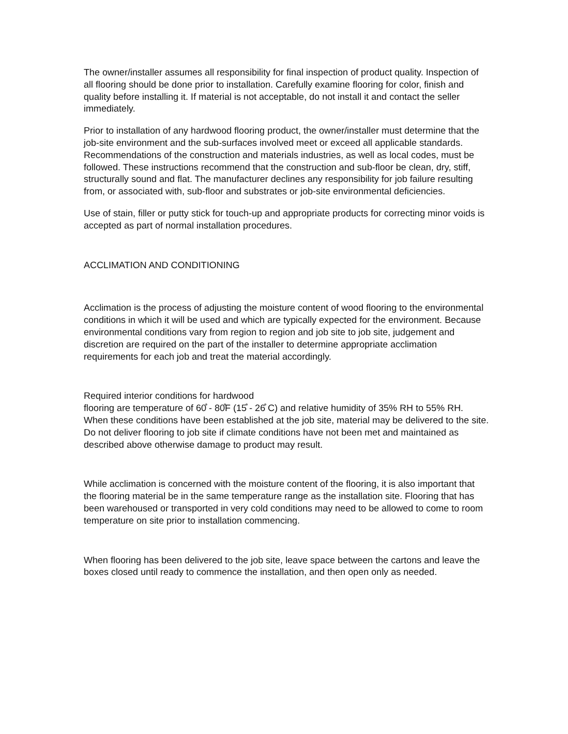The owner/installer assumes all responsibility for final inspection of product quality. Inspection of all flooring should be done prior to installation. Carefully examine flooring for color, finish and quality before installing it. If material is not acceptable, do not install it and contact the seller immediately.
Prior to installation of any hardwood flooring product, the owner/installer must determine that the job-site environment and the sub-surfaces involved meet or exceed all applicable standards. Recommendations of the construction and materials industries, as well as local codes, must be followed. These instructions recommend that the construction and sub-floor be clean, dry, stiff, structurally sound and flat. The manufacturer declines any responsibility for job failure resulting from, or associated with, sub-floor and substrates or job-site environmental deficiencies.
Use of stain, filler or putty stick for touch-up and appropriate products for correcting minor voids is accepted as part of normal installation procedures.
ACCLIMATION AND CONDITIONING
Acclimation is the process of adjusting the moisture content of wood flooring to the environmental conditions in which it will be used and which are typically expected for the environment. Because environmental conditions vary from region to region and job site to job site, judgement and discretion are required on the part of the installer to determine appropriate acclimation requirements for each job and treat the material accordingly.
Required interior conditions for hardwood
flooring are temperature of 60̊ - 80̊F (15̊ - 26̊ C) and relative humidity of 35% RH to 55% RH. When these conditions have been established at the job site, material may be delivered to the site. Do not deliver flooring to job site if climate conditions have not been met and maintained as described above otherwise damage to product may result.
While acclimation is concerned with the moisture content of the flooring, it is also important that the flooring material be in the same temperature range as the installation site. Flooring that has been warehoused or transported in very cold conditions may need to be allowed to come to room temperature on site prior to installation commencing.
When flooring has been delivered to the job site, leave space between the cartons and leave the boxes closed until ready to commence the installation, and then open only as needed.